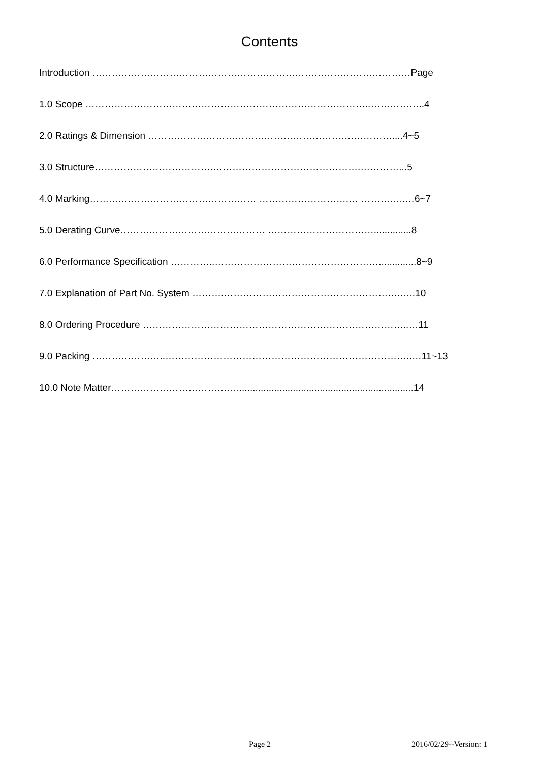Contents
Introduction ………………………………………………………………………………………Page
1.0 Scope ……………………………………………………………………………..……………..4
2.0 Ratings & Dimension ……………………………………………………….…………....4~5
3.0 Structure……………………………….……………………………………….…………...5
4.0 Marking…….……………………………………… ……………………….… …………..…6~7
5.0 Derating Curve……………………………………… ……………………………..............8
6.0 Performance Specification …………..……………………………………………..............8~9
7.0 Explanation of Part No. System ……….……………………………………………….…..10
8.0 Ordering Procedure ………………………………………………………………………..…11
9.0 Packing …………………..…………………………………………………………………..…11~13
10.0 Note Matter…………………………………..................................................................14
Page 2 2016/02/29--Version: 1